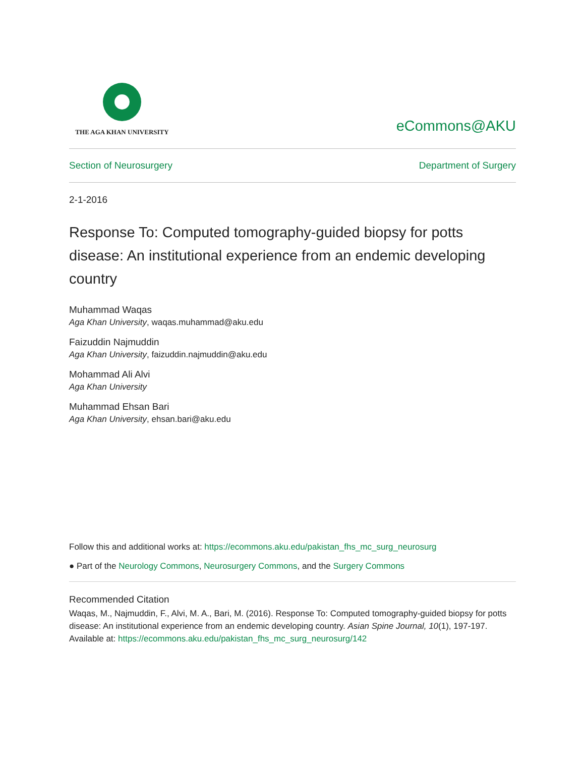THE AGA KHAN UNIVERSITY
eCommons@AKU
Section of Neurosurgery Department of Surgery
2-1-2016
Response To: Computed tomography-guided biopsy for potts disease: An institutional experience from an endemic developing country
Muhammad Waqas
Aga Khan University, waqas.muhammad@aku.edu
Faizuddin Najmuddin
Aga Khan University, faizuddin.najmuddin@aku.edu
Mohammad Ali Alvi
Aga Khan University
Muhammad Ehsan Bari
Aga Khan University, ehsan.bari@aku.edu
Follow this and additional works at: https://ecommons.aku.edu/pakistan_fhs_mc_surg_neurosurg
● Part of the Neurology Commons, Neurosurgery Commons, and the Surgery Commons
Recommended Citation
Waqas, M., Najmuddin, F., Alvi, M. A., Bari, M. (2016). Response To: Computed tomography-guided biopsy for potts disease: An institutional experience from an endemic developing country. Asian Spine Journal, 10(1), 197-197.
Available at: https://ecommons.aku.edu/pakistan_fhs_mc_surg_neurosurg/142